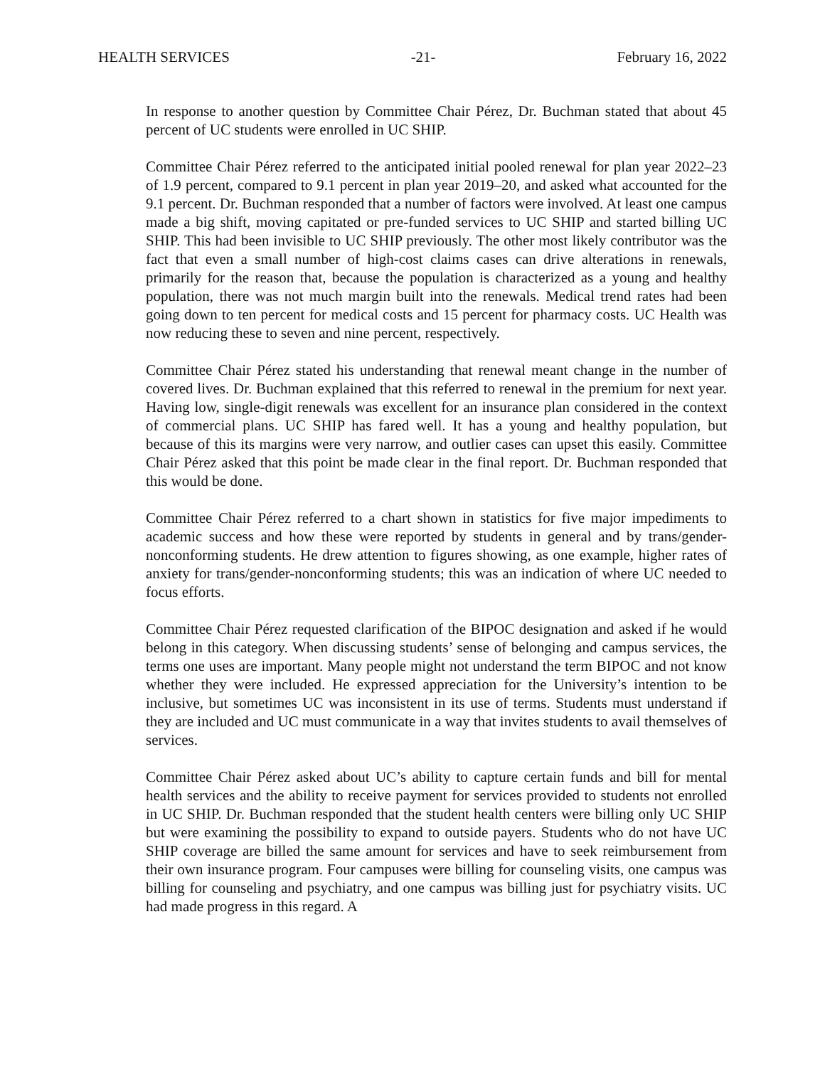HEALTH SERVICES -21- February 16, 2022
In response to another question by Committee Chair Pérez, Dr. Buchman stated that about 45 percent of UC students were enrolled in UC SHIP.
Committee Chair Pérez referred to the anticipated initial pooled renewal for plan year 2022–23 of 1.9 percent, compared to 9.1 percent in plan year 2019–20, and asked what accounted for the 9.1 percent. Dr. Buchman responded that a number of factors were involved. At least one campus made a big shift, moving capitated or pre-funded services to UC SHIP and started billing UC SHIP. This had been invisible to UC SHIP previously. The other most likely contributor was the fact that even a small number of high-cost claims cases can drive alterations in renewals, primarily for the reason that, because the population is characterized as a young and healthy population, there was not much margin built into the renewals. Medical trend rates had been going down to ten percent for medical costs and 15 percent for pharmacy costs. UC Health was now reducing these to seven and nine percent, respectively.
Committee Chair Pérez stated his understanding that renewal meant change in the number of covered lives. Dr. Buchman explained that this referred to renewal in the premium for next year. Having low, single-digit renewals was excellent for an insurance plan considered in the context of commercial plans. UC SHIP has fared well. It has a young and healthy population, but because of this its margins were very narrow, and outlier cases can upset this easily. Committee Chair Pérez asked that this point be made clear in the final report. Dr. Buchman responded that this would be done.
Committee Chair Pérez referred to a chart shown in statistics for five major impediments to academic success and how these were reported by students in general and by trans/gender-nonconforming students. He drew attention to figures showing, as one example, higher rates of anxiety for trans/gender-nonconforming students; this was an indication of where UC needed to focus efforts.
Committee Chair Pérez requested clarification of the BIPOC designation and asked if he would belong in this category. When discussing students’ sense of belonging and campus services, the terms one uses are important. Many people might not understand the term BIPOC and not know whether they were included. He expressed appreciation for the University’s intention to be inclusive, but sometimes UC was inconsistent in its use of terms. Students must understand if they are included and UC must communicate in a way that invites students to avail themselves of services.
Committee Chair Pérez asked about UC’s ability to capture certain funds and bill for mental health services and the ability to receive payment for services provided to students not enrolled in UC SHIP. Dr. Buchman responded that the student health centers were billing only UC SHIP but were examining the possibility to expand to outside payers. Students who do not have UC SHIP coverage are billed the same amount for services and have to seek reimbursement from their own insurance program. Four campuses were billing for counseling visits, one campus was billing for counseling and psychiatry, and one campus was billing just for psychiatry visits. UC had made progress in this regard. A